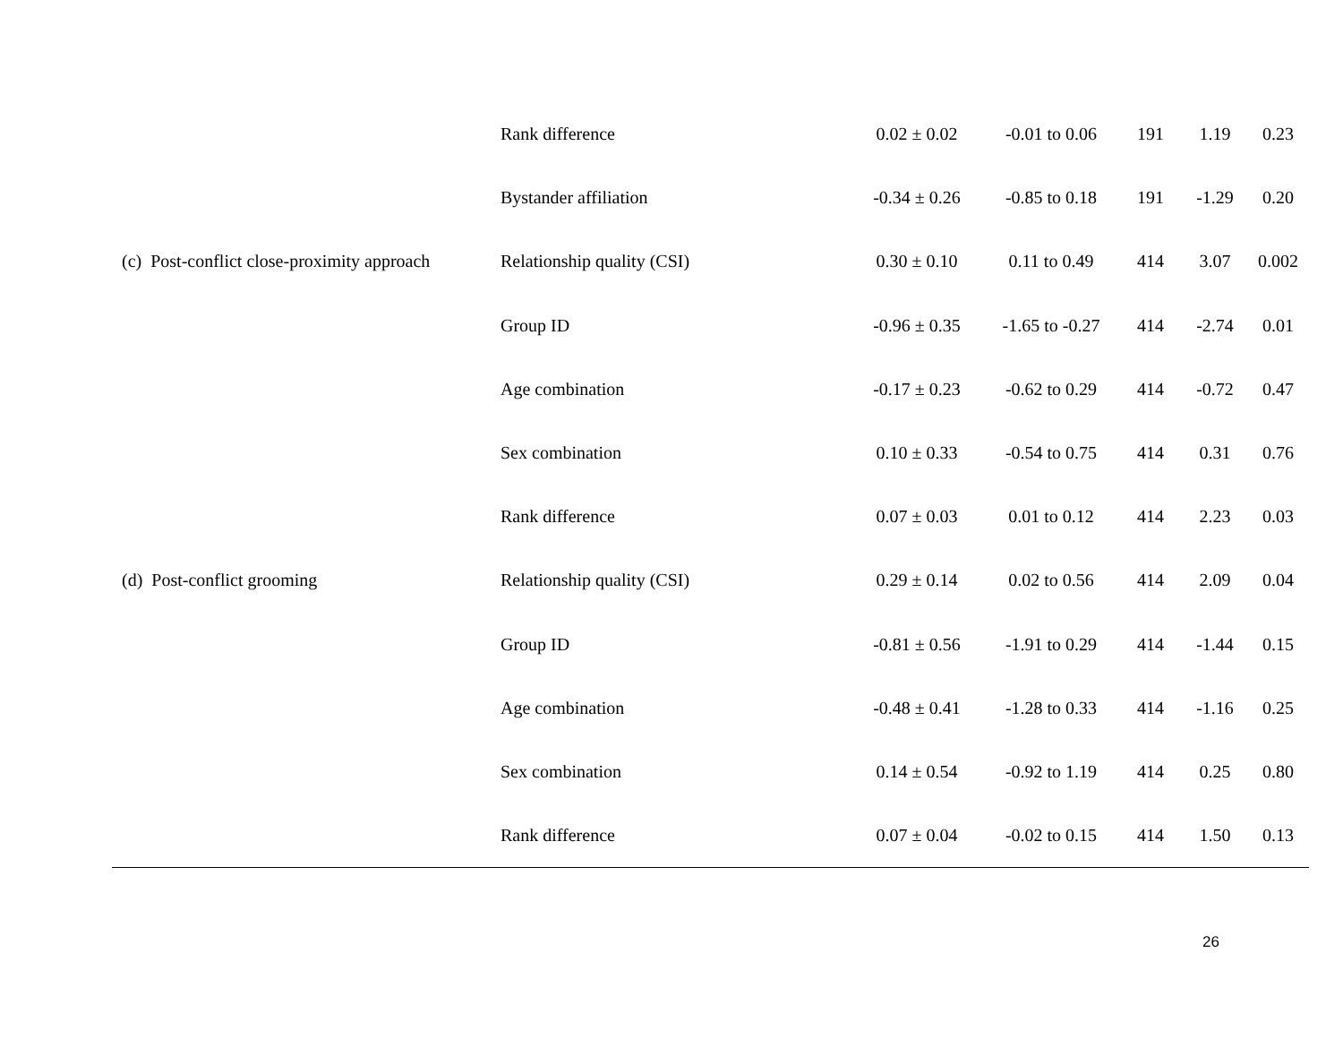| | Rank difference | 0.02 ± 0.02 | -0.01 to 0.06 | 191 | 1.19 | 0.23 |
| | Bystander affiliation | -0.34 ± 0.26 | -0.85 to 0.18 | 191 | -1.29 | 0.20 |
| (c) Post-conflict close-proximity approach | Relationship quality (CSI) | 0.30 ± 0.10 | 0.11 to 0.49 | 414 | 3.07 | 0.002 |
| | Group ID | -0.96 ± 0.35 | -1.65 to -0.27 | 414 | -2.74 | 0.01 |
| | Age combination | -0.17 ± 0.23 | -0.62 to 0.29 | 414 | -0.72 | 0.47 |
| | Sex combination | 0.10 ± 0.33 | -0.54 to 0.75 | 414 | 0.31 | 0.76 |
| | Rank difference | 0.07 ± 0.03 | 0.01 to 0.12 | 414 | 2.23 | 0.03 |
| (d) Post-conflict grooming | Relationship quality (CSI) | 0.29 ± 0.14 | 0.02 to 0.56 | 414 | 2.09 | 0.04 |
| | Group ID | -0.81 ± 0.56 | -1.91 to 0.29 | 414 | -1.44 | 0.15 |
| | Age combination | -0.48 ± 0.41 | -1.28 to 0.33 | 414 | -1.16 | 0.25 |
| | Sex combination | 0.14 ± 0.54 | -0.92 to 1.19 | 414 | 0.25 | 0.80 |
| | Rank difference | 0.07 ± 0.04 | -0.02 to 0.15 | 414 | 1.50 | 0.13 |
26